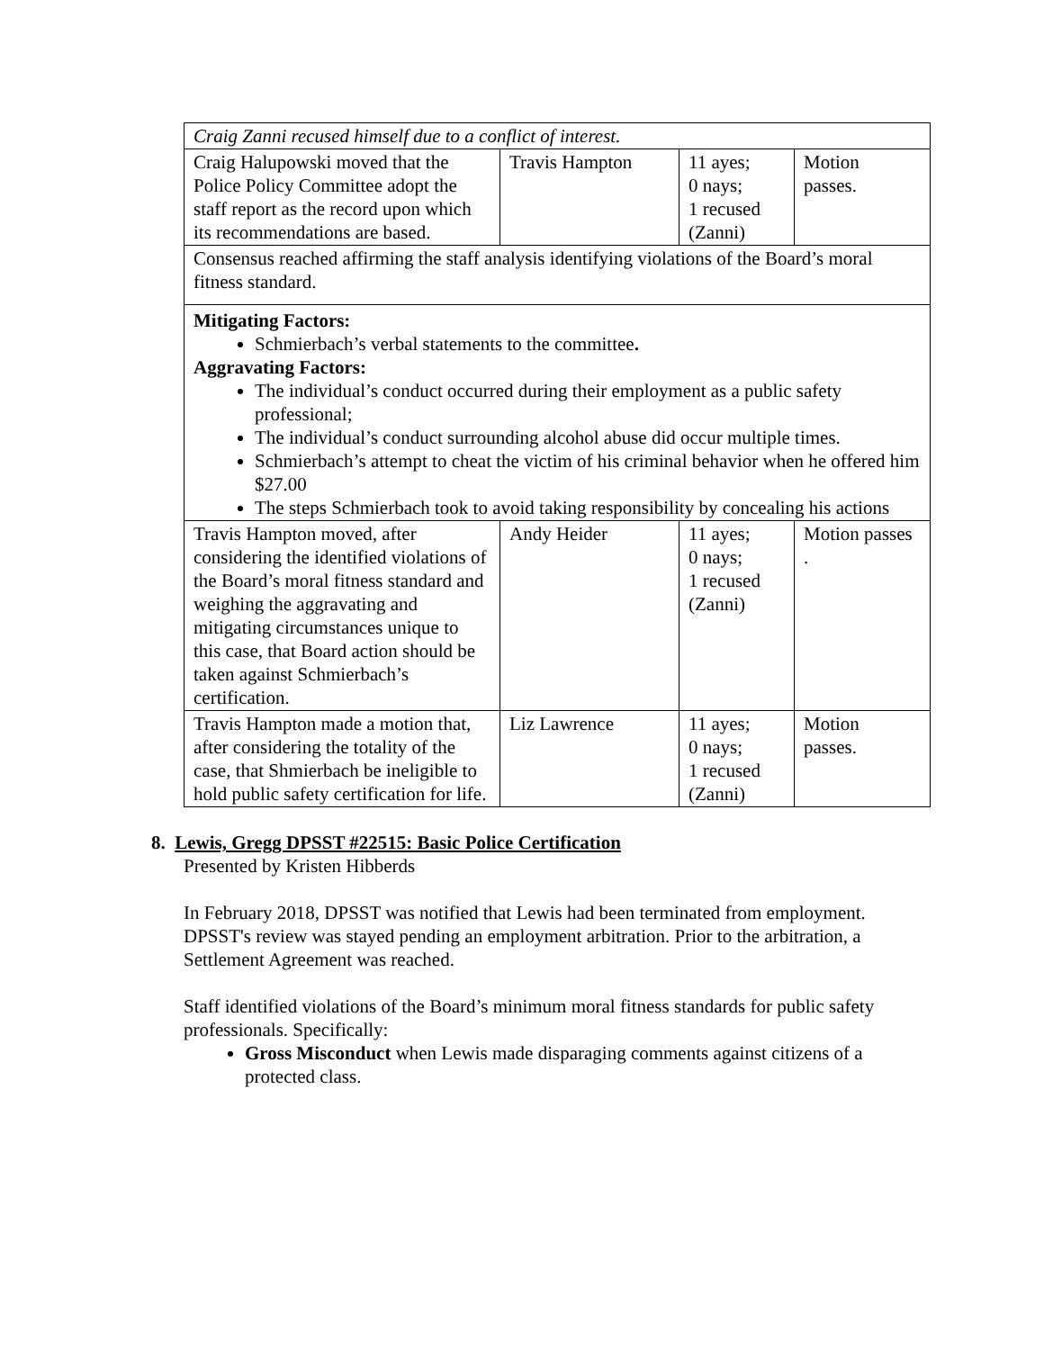| Craig Zanni recused himself due to a conflict of interest. | | | |
| Craig Halupowski moved that the Police Policy Committee adopt the staff report as the record upon which its recommendations are based. | Travis Hampton | 11 ayes; 0 nays; 1 recused (Zanni) | Motion passes. |
| Consensus reached affirming the staff analysis identifying violations of the Board’s moral fitness standard. | | | |
| Mitigating Factors: Schmierbach’s verbal statements to the committee . Aggravating Factors: The individual’s conduct occurred during their employment as a public safety professional; The individual’s conduct surrounding alcohol abuse did occur multiple times. Schmierbach’s attempt to cheat the victim of his criminal behavior when he offered him $27.00 The steps Schmierbach took to avoid taking responsibility by concealing his actions | | | |
| Travis Hampton moved, after considering the identified violations of the Board’s moral fitness standard and weighing the aggravating and mitigating circumstances unique to this case, that Board action should be taken against Schmierbach’s certification. | Andy Heider | 11 ayes; 0 nays; 1 recused (Zanni) | Motion passes . |
| Travis Hampton made a motion that, after considering the totality of the case, that Shmierbach be ineligible to hold public safety certification for life. | Liz Lawrence | 11 ayes; 0 nays; 1 recused (Zanni) | Motion passes. |
8. Lewis, Gregg DPSST #22515: Basic Police Certification
Presented by Kristen Hibberds
In February 2018, DPSST was notified that Lewis had been terminated from employment. DPSST's review was stayed pending an employment arbitration. Prior to the arbitration, a Settlement Agreement was reached.
Staff identified violations of the Board’s minimum moral fitness standards for public safety professionals. Specifically:
Gross Misconduct when Lewis made disparaging comments against citizens of a protected class.